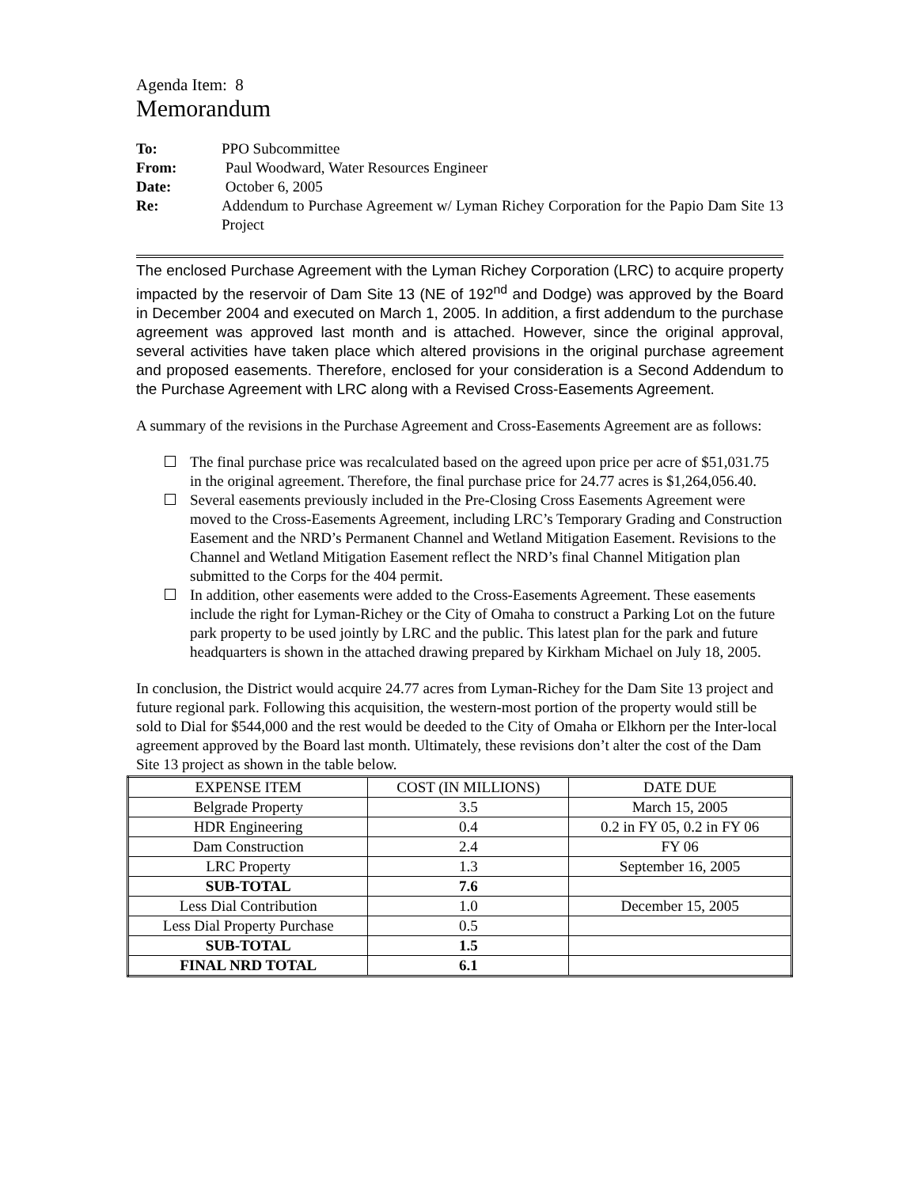Agenda Item: 8
Memorandum
To:
PPO Subcommittee
From:
Paul Woodward, Water Resources Engineer
Date:
October 6, 2005
Re:
Addendum to Purchase Agreement w/ Lyman Richey Corporation for the Papio Dam Site 13 Project
The enclosed Purchase Agreement with the Lyman Richey Corporation (LRC) to acquire property impacted by the reservoir of Dam Site 13 (NE of 192<sup>nd</sup> and Dodge) was approved by the Board in December 2004 and executed on March 1, 2005. In addition, a first addendum to the purchase agreement was approved last month and is attached. However, since the original approval, several activities have taken place which altered provisions in the original purchase agreement and proposed easements. Therefore, enclosed for your consideration is a Second Addendum to the Purchase Agreement with LRC along with a Revised Cross-Easements Agreement.
A summary of the revisions in the Purchase Agreement and Cross-Easements Agreement are as follows:
The final purchase price was recalculated based on the agreed upon price per acre of $51,031.75 in the original agreement. Therefore, the final purchase price for 24.77 acres is $1,264,056.40.
Several easements previously included in the Pre-Closing Cross Easements Agreement were moved to the Cross-Easements Agreement, including LRC’s Temporary Grading and Construction Easement and the NRD’s Permanent Channel and Wetland Mitigation Easement. Revisions to the Channel and Wetland Mitigation Easement reflect the NRD’s final Channel Mitigation plan submitted to the Corps for the 404 permit.
In addition, other easements were added to the Cross-Easements Agreement. These easements include the right for Lyman-Richey or the City of Omaha to construct a Parking Lot on the future park property to be used jointly by LRC and the public. This latest plan for the park and future headquarters is shown in the attached drawing prepared by Kirkham Michael on July 18, 2005.
In conclusion, the District would acquire 24.77 acres from Lyman-Richey for the Dam Site 13 project and future regional park. Following this acquisition, the western-most portion of the property would still be sold to Dial for $544,000 and the rest would be deeded to the City of Omaha or Elkhorn per the Inter-local agreement approved by the Board last month. Ultimately, these revisions don’t alter the cost of the Dam Site 13 project as shown in the table below.
| EXPENSE ITEM | COST (IN MILLIONS) | DATE DUE |
| Belgrade Property | 3.5 | March 15, 2005 |
| HDR Engineering | 0.4 | 0.2 in FY 05, 0.2 in FY 06 |
| Dam Construction | 2.4 | FY 06 |
| LRC Property | 1.3 | September 16, 2005 |
| SUB-TOTAL | 7.6 | |
| Less Dial Contribution | 1.0 | December 15, 2005 |
| Less Dial Property Purchase | 0.5 | |
| SUB-TOTAL | 1.5 | |
| FINAL NRD TOTAL | 6.1 | |